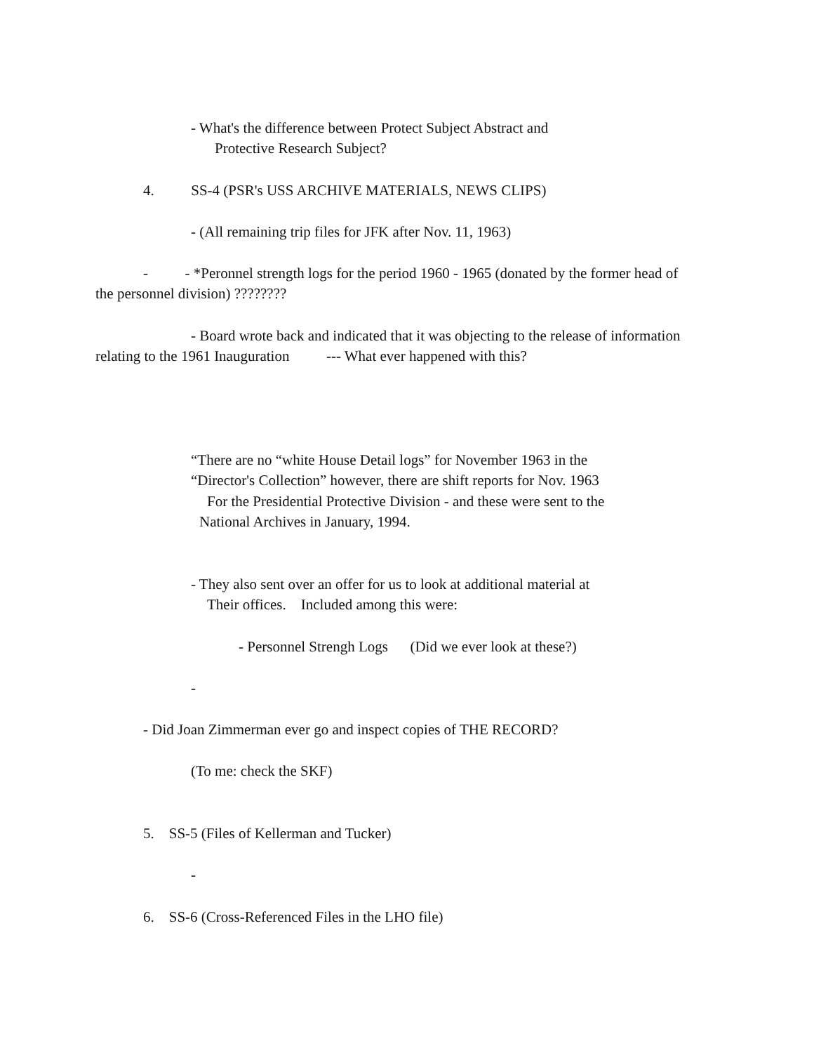- What's the difference between Protect Subject Abstract and
Protective Research Subject?
4. SS-4 (PSR's USS ARCHIVE MATERIALS, NEWS CLIPS)
- (All remaining trip files for JFK after Nov. 11, 1963)
- - *Peronnel strength logs for the period 1960 - 1965 (donated by the former head of
the personnel division) ????????
- Board wrote back and indicated that it was objecting to the release of information
relating to the 1961 Inauguration --- What ever happened with this?
“There are no “white House Detail logs” for November 1963 in the
“Director's Collection” however, there are shift reports for Nov. 1963
For the Presidential Protective Division - and these were sent to the
National Archives in January, 1994.
- They also sent over an offer for us to look at additional material at
Their offices. Included among this were:
- Personnel Strengh Logs (Did we ever look at these?)
-
- Did Joan Zimmerman ever go and inspect copies of THE RECORD?
(To me: check the SKF)
5. SS-5 (Files of Kellerman and Tucker)
-
6. SS-6 (Cross-Referenced Files in the LHO file)